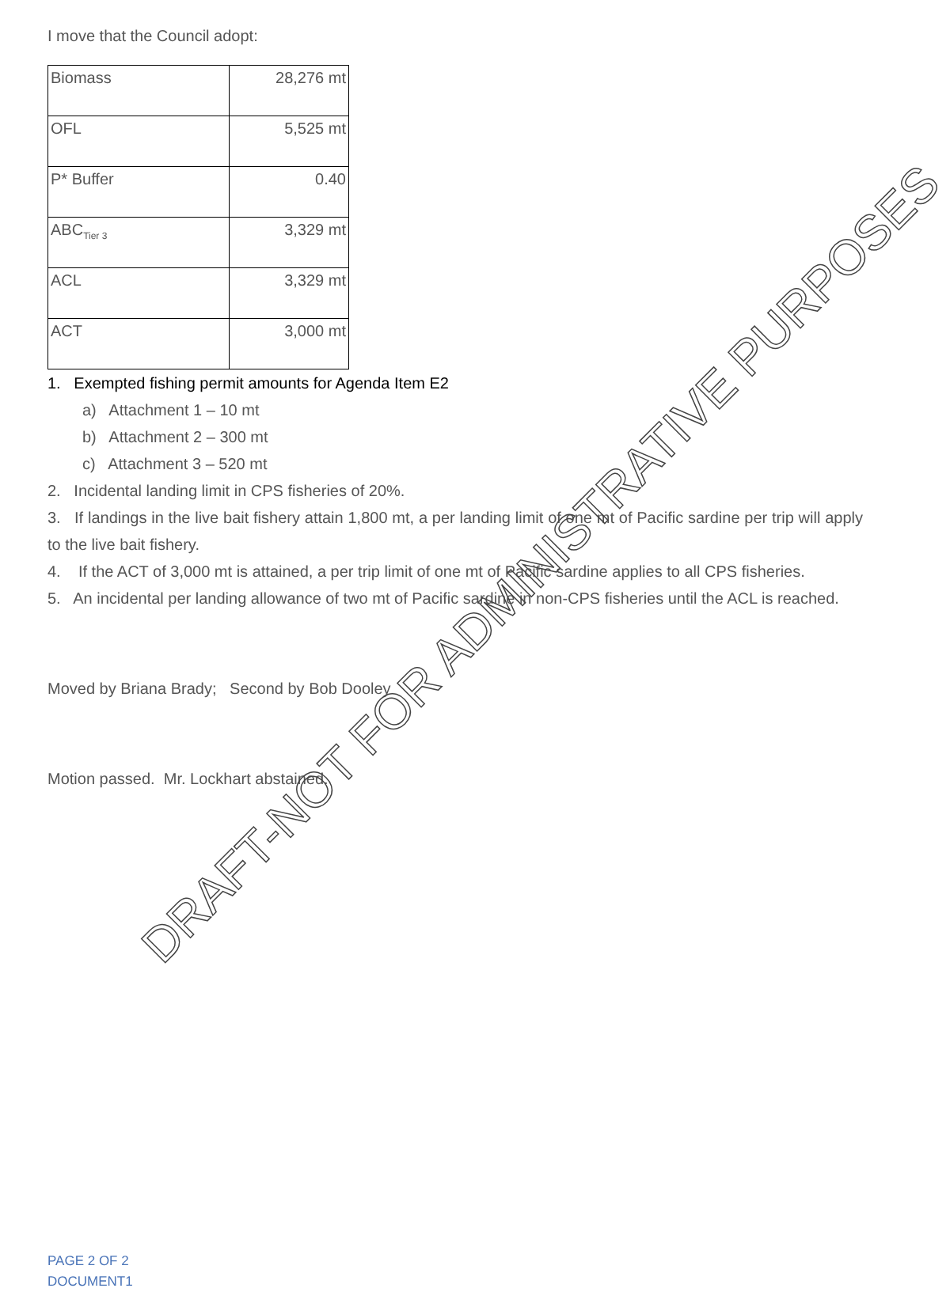I move that the Council adopt:
| Biomass | 28,276 mt |
| OFL | 5,525 mt |
| P* Buffer | 0.40 |
| ABC<sub>Tier 3</sub> | 3,329 mt |
| ACL | 3,329 mt |
| ACT | 3,000 mt |
1. Exempted fishing permit amounts for Agenda Item E2
a) Attachment 1 – 10 mt
b) Attachment 2 – 300 mt
c) Attachment 3 – 520 mt
2. Incidental landing limit in CPS fisheries of 20%.
3. If landings in the live bait fishery attain 1,800 mt, a per landing limit of one mt of Pacific sardine per trip will apply to the live bait fishery.
4. If the ACT of 3,000 mt is attained, a per trip limit of one mt of Pacific sardine applies to all CPS fisheries.
5. An incidental per landing allowance of two mt of Pacific sardine in non-CPS fisheries until the ACL is reached.
Moved by Briana Brady; Second by Bob Dooley
Motion passed. Mr. Lockhart abstained.
PAGE 2 OF 2
DOCUMENT1
DRAFT-NOT FOR ADMINISTRATIVE PURPOSES